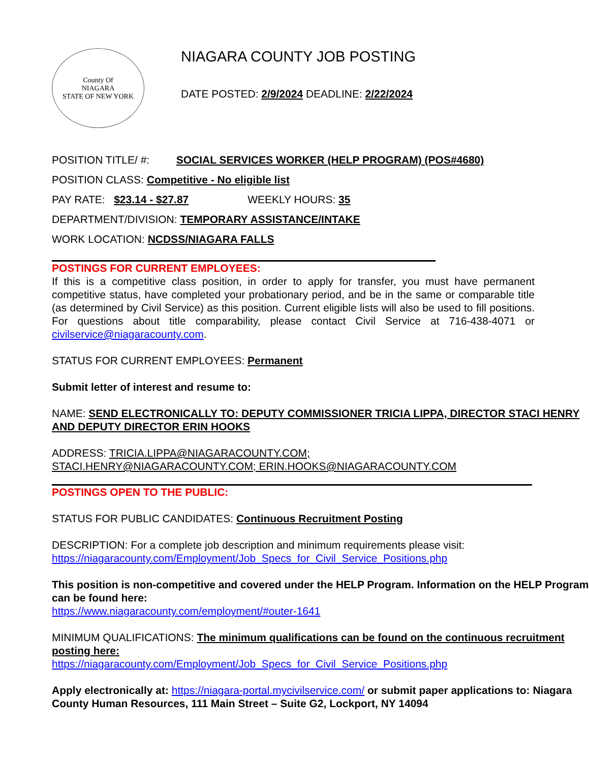County Of
NIAGARA
STATE OF NEW YORK
NIAGARA COUNTY JOB POSTING
DATE POSTED: 2/9/2024 DEADLINE: 2/22/2024
POSITION TITLE/ #: SOCIAL SERVICES WORKER (HELP PROGRAM) (POS#4680)
POSITION CLASS: Competitive - No eligible list
PAY RATE: $23.14 - $27.87 WEEKLY HOURS: 35
DEPARTMENT/DIVISION: TEMPORARY ASSISTANCE/INTAKE
WORK LOCATION: NCDSS/NIAGARA FALLS
POSTINGS FOR CURRENT EMPLOYEES:
If this is a competitive class position, in order to apply for transfer, you must have permanent competitive status, have completed your probationary period, and be in the same or comparable title (as determined by Civil Service) as this position. Current eligible lists will also be used to fill positions. For questions about title comparability, please contact Civil Service at 716-438-4071 or civilservice@niagaracounty.com.
STATUS FOR CURRENT EMPLOYEES: Permanent
Submit letter of interest and resume to:
NAME: SEND ELECTRONICALLY TO: DEPUTY COMMISSIONER TRICIA LIPPA, DIRECTOR STACI HENRY AND DEPUTY DIRECTOR ERIN HOOKS
ADDRESS: TRICIA.LIPPA@NIAGARACOUNTY.COM;
STACI.HENRY@NIAGARACOUNTY.COM; ERIN.HOOKS@NIAGARACOUNTY.COM
POSTINGS OPEN TO THE PUBLIC:
STATUS FOR PUBLIC CANDIDATES: Continuous Recruitment Posting
DESCRIPTION: For a complete job description and minimum requirements please visit:
https://niagaracounty.com/Employment/Job_Specs_for_Civil_Service_Positions.php
This position is non-competitive and covered under the HELP Program. Information on the HELP Program can be found here:
https://www.niagaracounty.com/employment/#outer-1641
MINIMUM QUALIFICATIONS: The minimum qualifications can be found on the continuous recruitment posting here:
https://niagaracounty.com/Employment/Job_Specs_for_Civil_Service_Positions.php
Apply electronically at: https://niagara-portal.mycivilservice.com/ or submit paper applications to: Niagara County Human Resources, 111 Main Street – Suite G2, Lockport, NY 14094